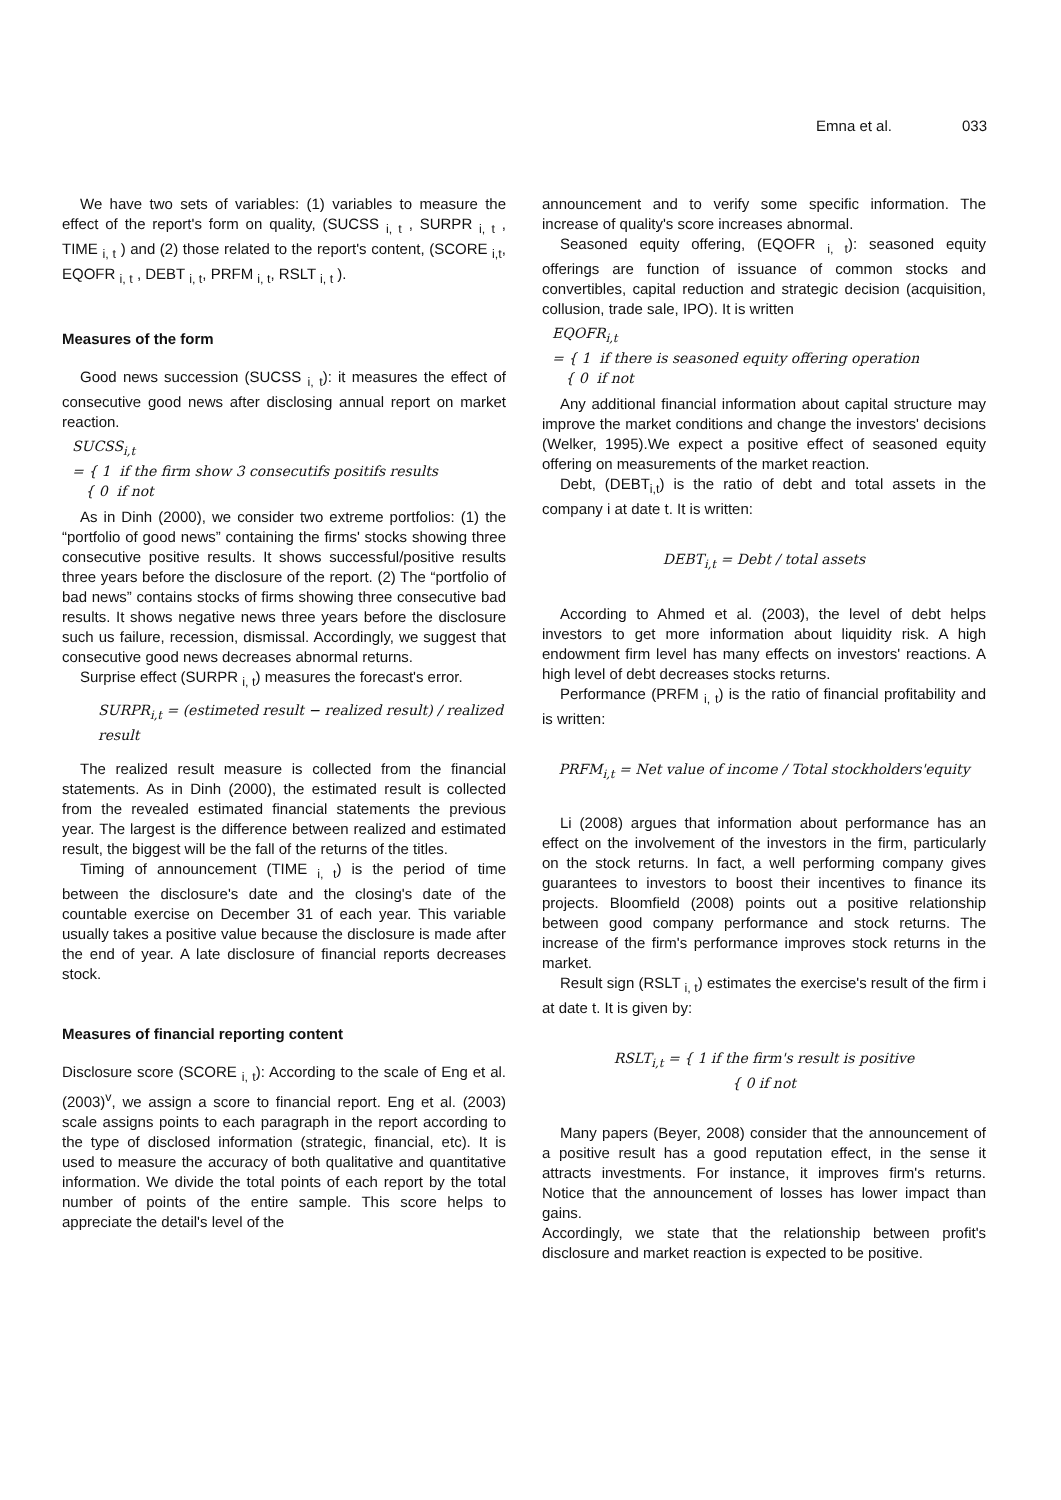Emna et al. 033
We have two sets of variables: (1) variables to measure the effect of the report's form on quality, (SUCSS <sub>i, t</sub> , SURPR <sub>i, t</sub> , TIME <sub>i, t</sub> ) and (2) those related to the report's content, (SCORE <sub>i,t</sub>, EQOFR <sub>i, t</sub> , DEBT <sub>i, t</sub>, PRFM <sub>i, t</sub>, RSLT <sub>i, t</sub> ).
Measures of the form
Good news succession (SUCSS <sub>i, t</sub>): it measures the effect of consecutive good news after disclosing annual report on market reaction.
SUCSS<sub>i,t</sub>
= { 1 if the firm show 3 consecutifs positifs results
{ 0 if not
As in Dinh (2000), we consider two extreme portfolios: (1) the “portfolio of good news” containing the firms' stocks showing three consecutive positive results. It shows successful/positive results three years before the disclosure of the report. (2) The “portfolio of bad news” contains stocks of firms showing three consecutive bad results. It shows negative news three years before the disclosure such us failure, recession, dismissal. Accordingly, we suggest that consecutive good news decreases abnormal returns.
Surprise effect (SURPR <sub>i, t</sub>) measures the forecast's error.
SURPR<sub>i,t</sub> = (estimeted result − realized result) / realized result
The realized result measure is collected from the financial statements. As in Dinh (2000), the estimated result is collected from the revealed estimated financial statements the previous year. The largest is the difference between realized and estimated result, the biggest will be the fall of the returns of the titles.
Timing of announcement (TIME <sub>i, t</sub>) is the period of time between the disclosure's date and the closing's date of the countable exercise on December 31 of each year. This variable usually takes a positive value because the disclosure is made after the end of year. A late disclosure of financial reports decreases stock.
Measures of financial reporting content
Disclosure score (SCORE <sub>i, t</sub>): According to the scale of Eng et al. (2003)<sup>v</sup>, we assign a score to financial report. Eng et al. (2003) scale assigns points to each paragraph in the report according to the type of disclosed information (strategic, financial, etc). It is used to measure the accuracy of both qualitative and quantitative information. We divide the total points of each report by the total number of points of the entire sample. This score helps to appreciate the detail's level of the
announcement and to verify some specific information. The increase of quality's score increases abnormal.
Seasoned equity offering, (EQOFR <sub>i, t</sub>): seasoned equity offerings are function of issuance of common stocks and convertibles, capital reduction and strategic decision (acquisition, collusion, trade sale, IPO). It is written
EQOFR<sub>i,t</sub>
= { 1 if there is seasoned equity offering operation
{ 0 if not
Any additional financial information about capital structure may improve the market conditions and change the investors' decisions (Welker, 1995).We expect a positive effect of seasoned equity offering on measurements of the market reaction.
Debt, (DEBT<sub>i,t</sub>) is the ratio of debt and total assets in the company i at date t. It is written:
DEBT<sub>i,t</sub> = Debt / total assets
According to Ahmed et al. (2003), the level of debt helps investors to get more information about liquidity risk. A high endowment firm level has many effects on investors' reactions. A high level of debt decreases stocks returns.
Performance (PRFM <sub>i, t</sub>) is the ratio of financial profitability and is written:
PRFM<sub>i,t</sub> = Net value of income / Total stockholders'equity
Li (2008) argues that information about performance has an effect on the involvement of the investors in the firm, particularly on the stock returns. In fact, a well performing company gives guarantees to investors to boost their incentives to finance its projects. Bloomfield (2008) points out a positive relationship between good company performance and stock returns. The increase of the firm's performance improves stock returns in the market.
Result sign (RSLT <sub>i, t</sub>) estimates the exercise's result of the firm i at date t. It is given by:
RSLT<sub>i,t</sub> = { 1 if the firm's result is positive
{ 0 if not
Many papers (Beyer, 2008) consider that the announcement of a positive result has a good reputation effect, in the sense it attracts investments. For instance, it improves firm's returns. Notice that the announcement of losses has lower impact than gains.
Accordingly, we state that the relationship between profit's disclosure and market reaction is expected to be positive.